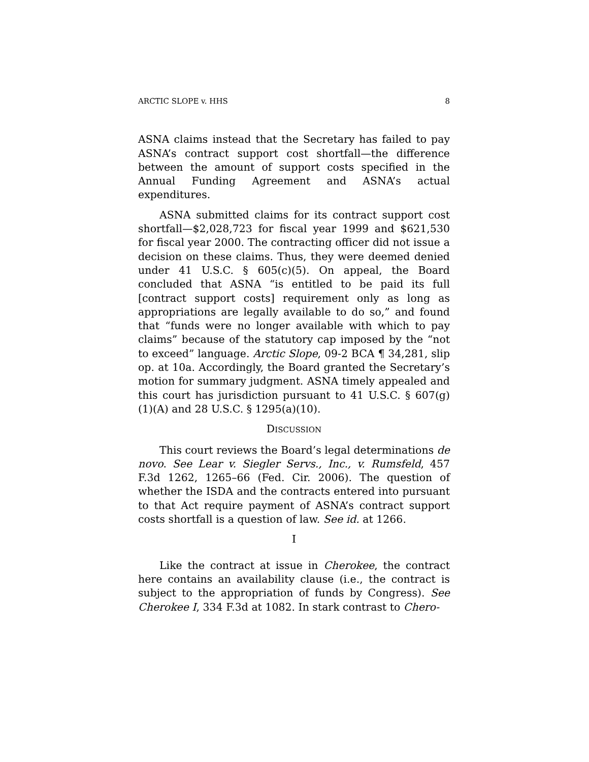ARCTIC SLOPE v. HHS 8
ASNA claims instead that the Secretary has failed to pay ASNA’s contract support cost shortfall—the difference between the amount of support costs specified in the Annual Funding Agreement and ASNA’s actual expenditures.
ASNA submitted claims for its contract support cost shortfall—$2,028,723 for fiscal year 1999 and $621,530 for fiscal year 2000. The contracting officer did not issue a decision on these claims. Thus, they were deemed denied under 41 U.S.C. § 605(c)(5). On appeal, the Board concluded that ASNA “is entitled to be paid its full [contract support costs] requirement only as long as appropriations are legally available to do so,” and found that “funds were no longer available with which to pay claims” because of the statutory cap imposed by the “not to exceed” language. Arctic Slope, 09-2 BCA ¶ 34,281, slip op. at 10a. Accordingly, the Board granted the Secretary’s motion for summary judgment. ASNA timely appealed and this court has jurisdiction pursuant to 41 U.S.C. § 607(g)(1)(A) and 28 U.S.C. § 1295(a)(10).
DISCUSSION
This court reviews the Board’s legal determinations de novo. See Lear v. Siegler Servs., Inc., v. Rumsfeld, 457 F.3d 1262, 1265–66 (Fed. Cir. 2006). The question of whether the ISDA and the contracts entered into pursuant to that Act require payment of ASNA’s contract support costs shortfall is a question of law. See id. at 1266.
I
Like the contract at issue in Cherokee, the contract here contains an availability clause (i.e., the contract is subject to the appropriation of funds by Congress). See Cherokee I, 334 F.3d at 1082. In stark contrast to Chero-